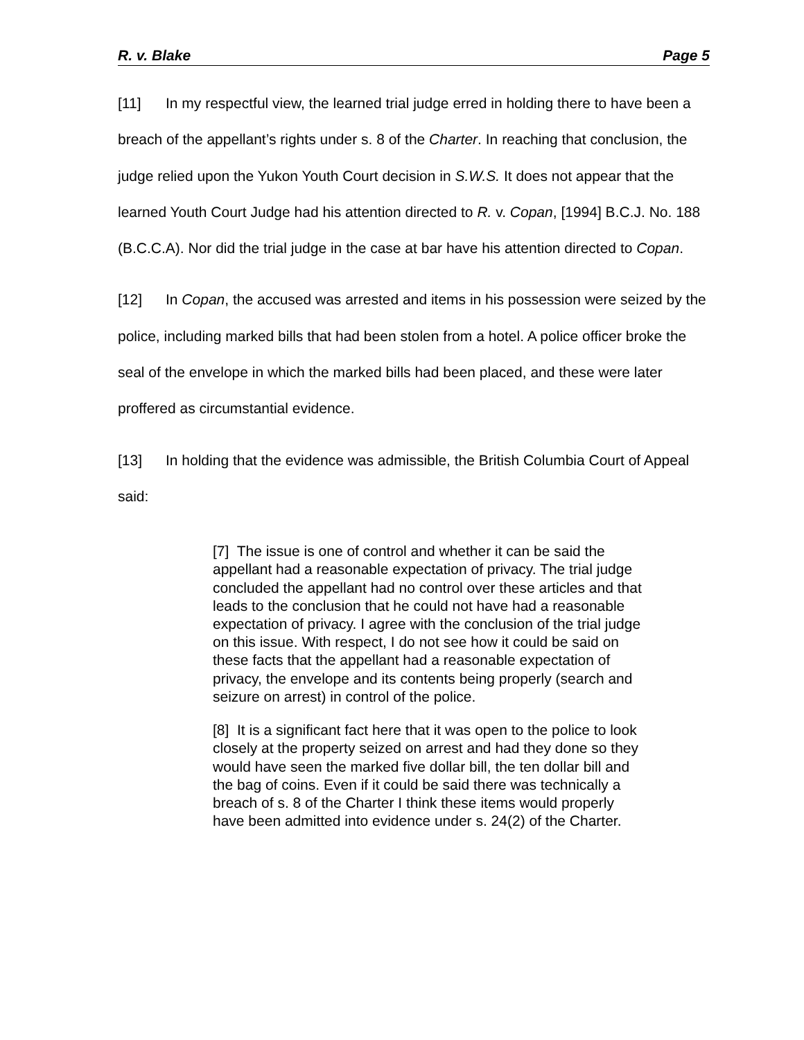R. v. Blake Page 5
[11] In my respectful view, the learned trial judge erred in holding there to have been a breach of the appellant’s rights under s. 8 of the Charter. In reaching that conclusion, the judge relied upon the Yukon Youth Court decision in S.W.S. It does not appear that the learned Youth Court Judge had his attention directed to R. v. Copan, [1994] B.C.J. No. 188 (B.C.C.A). Nor did the trial judge in the case at bar have his attention directed to Copan.
[12] In Copan, the accused was arrested and items in his possession were seized by the police, including marked bills that had been stolen from a hotel. A police officer broke the seal of the envelope in which the marked bills had been placed, and these were later proffered as circumstantial evidence.
[13] In holding that the evidence was admissible, the British Columbia Court of Appeal said:
[7] The issue is one of control and whether it can be said the appellant had a reasonable expectation of privacy. The trial judge concluded the appellant had no control over these articles and that leads to the conclusion that he could not have had a reasonable expectation of privacy. I agree with the conclusion of the trial judge on this issue. With respect, I do not see how it could be said on these facts that the appellant had a reasonable expectation of privacy, the envelope and its contents being properly (search and seizure on arrest) in control of the police.
[8] It is a significant fact here that it was open to the police to look closely at the property seized on arrest and had they done so they would have seen the marked five dollar bill, the ten dollar bill and the bag of coins. Even if it could be said there was technically a breach of s. 8 of the Charter I think these items would properly have been admitted into evidence under s. 24(2) of the Charter.